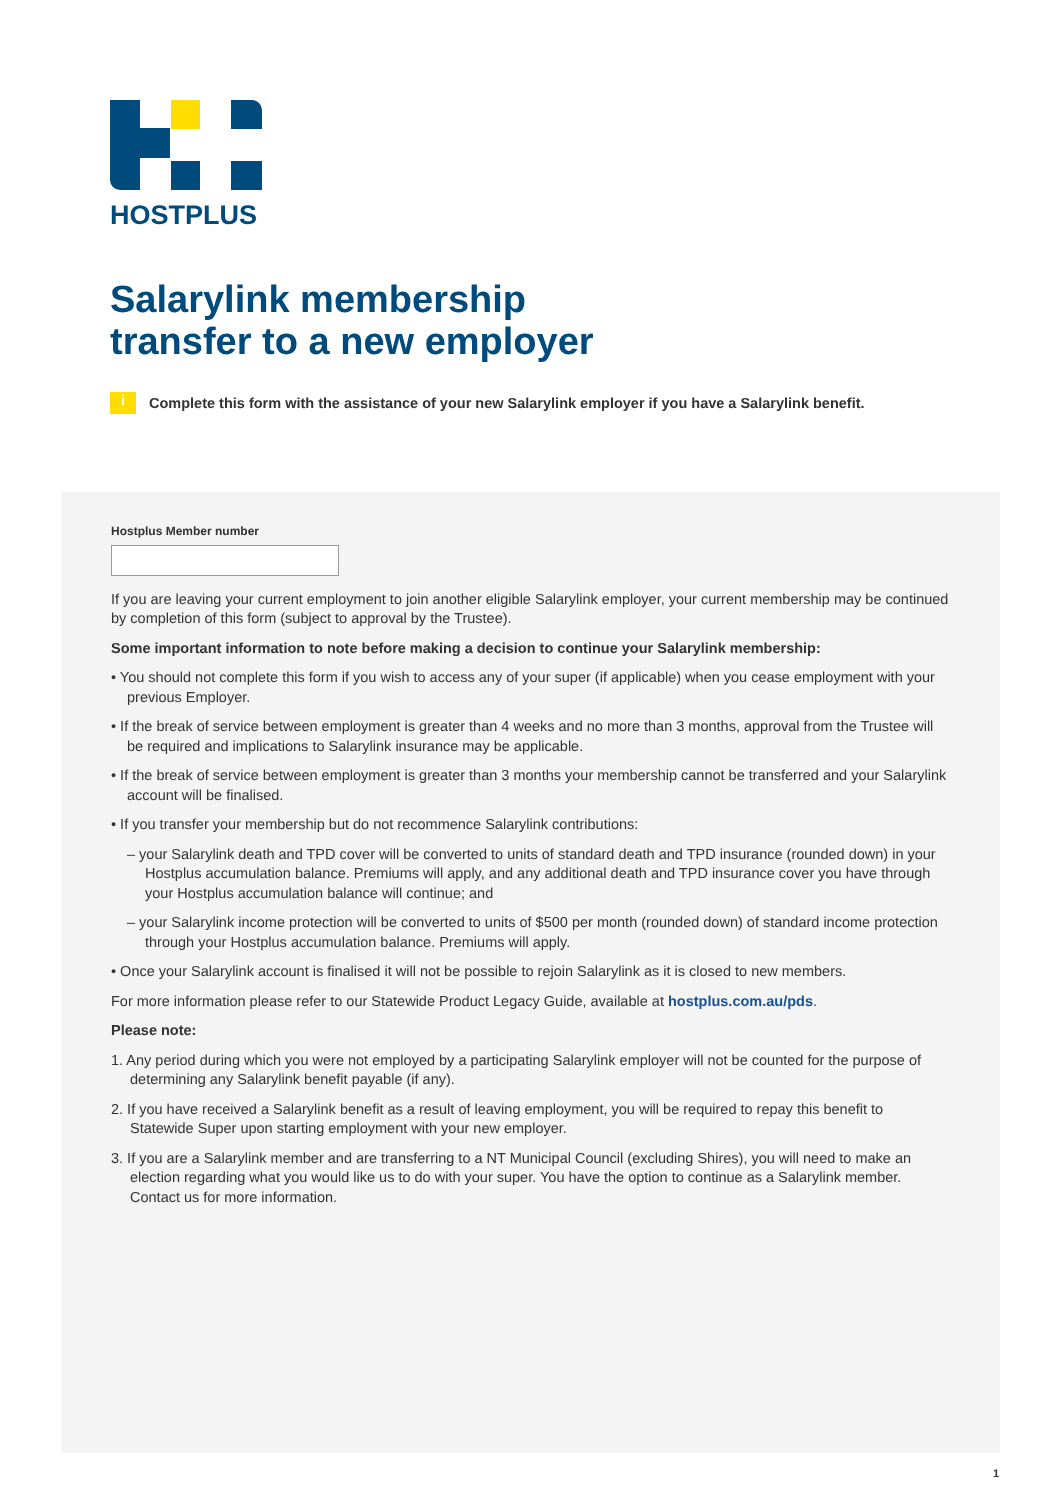HOSTPLUS
Salarylink membership
transfer to a new employer
i Complete this form with the assistance of your new Salarylink employer if you have a Salarylink benefit.
Hostplus Member number
If you are leaving your current employment to join another eligible Salarylink employer, your current membership may be continued by completion of this form (subject to approval by the Trustee).
Some important information to note before making a decision to continue your Salarylink membership:
• You should not complete this form if you wish to access any of your super (if applicable) when you cease employment with your previous Employer.
• If the break of service between employment is greater than 4 weeks and no more than 3 months, approval from the Trustee will be required and implications to Salarylink insurance may be applicable.
• If the break of service between employment is greater than 3 months your membership cannot be transferred and your Salarylink account will be finalised.
• If you transfer your membership but do not recommence Salarylink contributions:
– your Salarylink death and TPD cover will be converted to units of standard death and TPD insurance (rounded down) in your Hostplus accumulation balance. Premiums will apply, and any additional death and TPD insurance cover you have through your Hostplus accumulation balance will continue; and
– your Salarylink income protection will be converted to units of $500 per month (rounded down) of standard income protection through your Hostplus accumulation balance. Premiums will apply.
• Once your Salarylink account is finalised it will not be possible to rejoin Salarylink as it is closed to new members.
For more information please refer to our Statewide Product Legacy Guide, available at hostplus.com.au/pds.
Please note:
1. Any period during which you were not employed by a participating Salarylink employer will not be counted for the purpose of determining any Salarylink benefit payable (if any).
2. If you have received a Salarylink benefit as a result of leaving employment, you will be required to repay this benefit to Statewide Super upon starting employment with your new employer.
3. If you are a Salarylink member and are transferring to a NT Municipal Council (excluding Shires), you will need to make an election regarding what you would like us to do with your super. You have the option to continue as a Salarylink member. Contact us for more information.
1